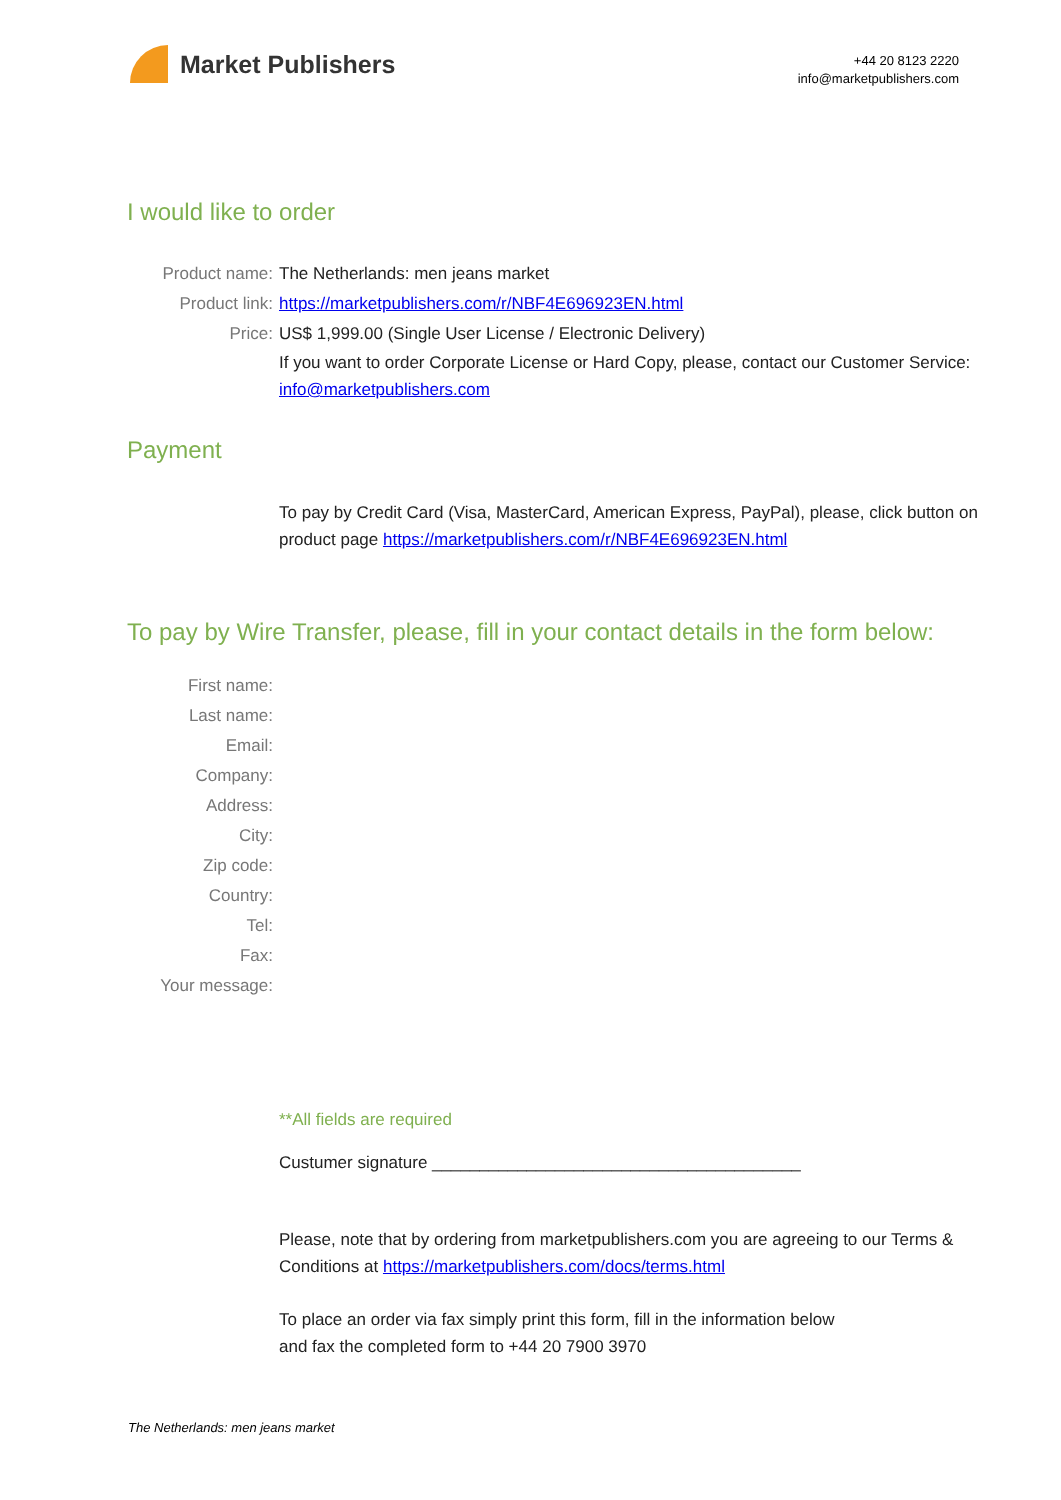Market Publishers
+44 20 8123 2220
info@marketpublishers.com
I would like to order
Product name: The Netherlands: men jeans market
Product link: https://marketpublishers.com/r/NBF4E696923EN.html
Price: US$ 1,999.00 (Single User License / Electronic Delivery)
If you want to order Corporate License or Hard Copy, please, contact our Customer Service:
info@marketpublishers.com
Payment
To pay by Credit Card (Visa, MasterCard, American Express, PayPal), please, click button on product page https://marketpublishers.com/r/NBF4E696923EN.html
To pay by Wire Transfer, please, fill in your contact details in the form below:
First name:
Last name:
Email:
Company:
Address:
City:
Zip code:
Country:
Tel:
Fax:
Your message:
**All fields are required
Custumer signature _______________________________________
Please, note that by ordering from marketpublishers.com you are agreeing to our Terms & Conditions at https://marketpublishers.com/docs/terms.html
To place an order via fax simply print this form, fill in the information below
and fax the completed form to +44 20 7900 3970
The Netherlands: men jeans market